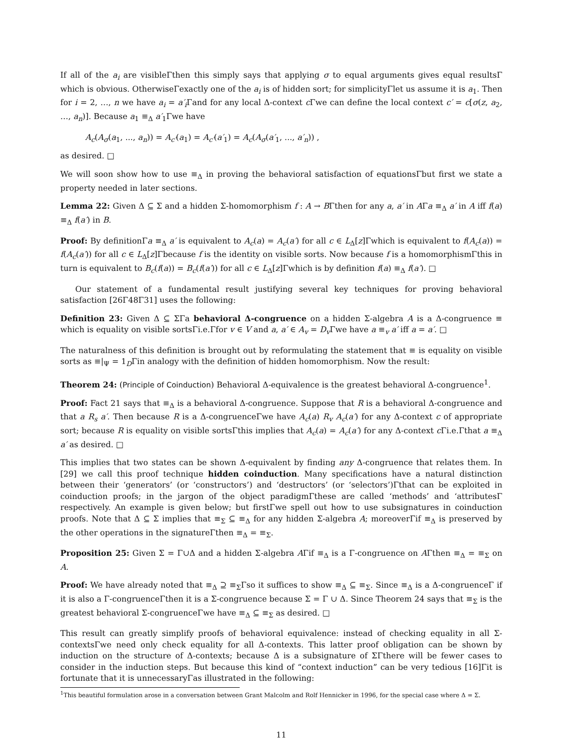If all of the a<sub>i</sub> are visibleΓthen this simply says that applying σ to equal arguments gives equal resultsΓ which is obvious. OtherwiseΓexactly one of the a<sub>i</sub> is of hidden sort; for simplicityΓlet us assume it is a<sub>1</sub>. Then for i = 2, …, n we have a<sub>i</sub> = a′<sub>i</sub> Γand for any local Δ-context c Γwe can define the local context c′ = c[σ(z, a<sub>2</sub>, …, a<sub>n</sub>)]. Because a<sub>1</sub> ≡<sub>Δ</sub> a′<sub>1</sub>Γwe have
A<sub>c</sub>(A<sub>σ</sub>(a<sub>1</sub>, ..., a<sub>n</sub>)) = A<sub>c′</sub>(a<sub>1</sub>) = A<sub>c′</sub>(a′<sub>1</sub>) = A<sub>c</sub>(A<sub>σ</sub>(a′<sub>1</sub>, ..., a′<sub>n</sub>)) ,
as desired. □
We will soon show how to use ≡<sub>Δ</sub> in proving the behavioral satisfaction of equationsΓbut first we state a property needed in later sections.
Lemma 22: Given Δ ⊆ Σ and a hidden Σ-homomorphism f : A → BΓthen for any a, a′ in AΓa ≡<sub>Δ</sub> a′ in A iff f(a) ≡<sub>Δ</sub> f(a′) in B.
Proof: By definitionΓa ≡<sub>Δ</sub> a′ is equivalent to A<sub>c</sub>(a) = A<sub>c</sub>(a′) for all c ∈ L<sub>Δ</sub>[z]Γwhich is equivalent to f(A<sub>c</sub>(a)) = f(A<sub>c</sub>(a′)) for all c ∈ L<sub>Δ</sub>[z]Γbecause f is the identity on visible sorts. Now because f is a homomorphismΓthis in turn is equivalent to B<sub>c</sub>(f(a)) = B<sub>c</sub>(f(a′)) for all c ∈ L<sub>Δ</sub>[z]Γwhich is by definition f(a) ≡<sub>Δ</sub> f(a′). □
Our statement of a fundamental result justifying several key techniques for proving behavioral satisfaction [26Γ48Γ31] uses the following:
Definition 23: Given Δ ⊆ ΣΓa behavioral Δ-congruence on a hidden Σ-algebra A is a Δ-congruence ≡ which is equality on visible sortsΓi.e.Γfor v ∈ V and a, a′ ∈ A<sub>v</sub> = D<sub>v</sub> Γwe have a ≡<sub>v</sub> a′ iff a = a′. □
The naturalness of this definition is brought out by reformulating the statement that ≡ is equality on visible sorts as ≡|<sub>Ψ</sub> = 1<sub>D</sub>Γin analogy with the definition of hidden homomorphism. Now the result:
Theorem 24: (Principle of Coinduction) Behavioral Δ-equivalence is the greatest behavioral Δ-congruence<sup>1</sup>.
Proof: Fact 21 says that ≡<sub>Δ</sub> is a behavioral Δ-congruence. Suppose that R is a behavioral Δ-congruence and that a R<sub>s</sub> a′. Then because R is a Δ-congruenceΓwe have A<sub>c</sub>(a) R<sub>v</sub> A<sub>c</sub>(a′) for any Δ-context c of appropriate sort; because R is equality on visible sortsΓthis implies that A<sub>c</sub>(a) = A<sub>c</sub>(a′) for any Δ-context c Γi.e.Γthat a ≡<sub>Δ</sub> a′ as desired. □
This implies that two states can be shown Δ-equivalent by finding any Δ-congruence that relates them. In [29] we call this proof technique hidden coinduction. Many specifications have a natural distinction between their ‘generators’ (or ‘constructors’) and ‘destructors’ (or ‘selectors’)Γthat can be exploited in coinduction proofs; in the jargon of the object paradigmΓthese are called ‘methods’ and ‘attributesΓ respectively. An example is given below; but firstΓwe spell out how to use subsignatures in coinduction proofs. Note that Δ ⊆ Σ implies that ≡<sub>Σ</sub> ⊆ ≡<sub>Δ</sub> for any hidden Σ-algebra A; moreoverΓif ≡<sub>Δ</sub> is preserved by the other operations in the signatureΓthen ≡<sub>Δ</sub> = ≡<sub>Σ</sub>.
Proposition 25: Given Σ = Γ∪Δ and a hidden Σ-algebra AΓif ≡<sub>Δ</sub> is a Γ-congruence on AΓthen ≡<sub>Δ</sub> = ≡<sub>Σ</sub> on A.
Proof: We have already noted that ≡<sub>Δ</sub> ⊇ ≡<sub>Σ</sub>Γso it suffices to show ≡<sub>Δ</sub> ⊆ ≡<sub>Σ</sub>. Since ≡<sub>Δ</sub> is a Δ-congruenceΓ if it is also a Γ-congruenceΓthen it is a Σ-congruence because Σ = Γ ∪ Δ. Since Theorem 24 says that ≡<sub>Σ</sub> is the greatest behavioral Σ-congruenceΓwe have ≡<sub>Δ</sub> ⊆ ≡<sub>Σ</sub> as desired. □
This result can greatly simplify proofs of behavioral equivalence: instead of checking equality in all Σ-contextsΓwe need only check equality for all Δ-contexts. This latter proof obligation can be shown by induction on the structure of Δ-contexts; because Δ is a subsignature of ΣΓthere will be fewer cases to consider in the induction steps. But because this kind of “context induction” can be very tedious [16]Γit is fortunate that it is unnecessaryΓas illustrated in the following:
<sup>1</sup> This beautiful formulation arose in a conversation between Grant Malcolm and Rolf Hennicker in 1996, for the special case where Δ = Σ.
11